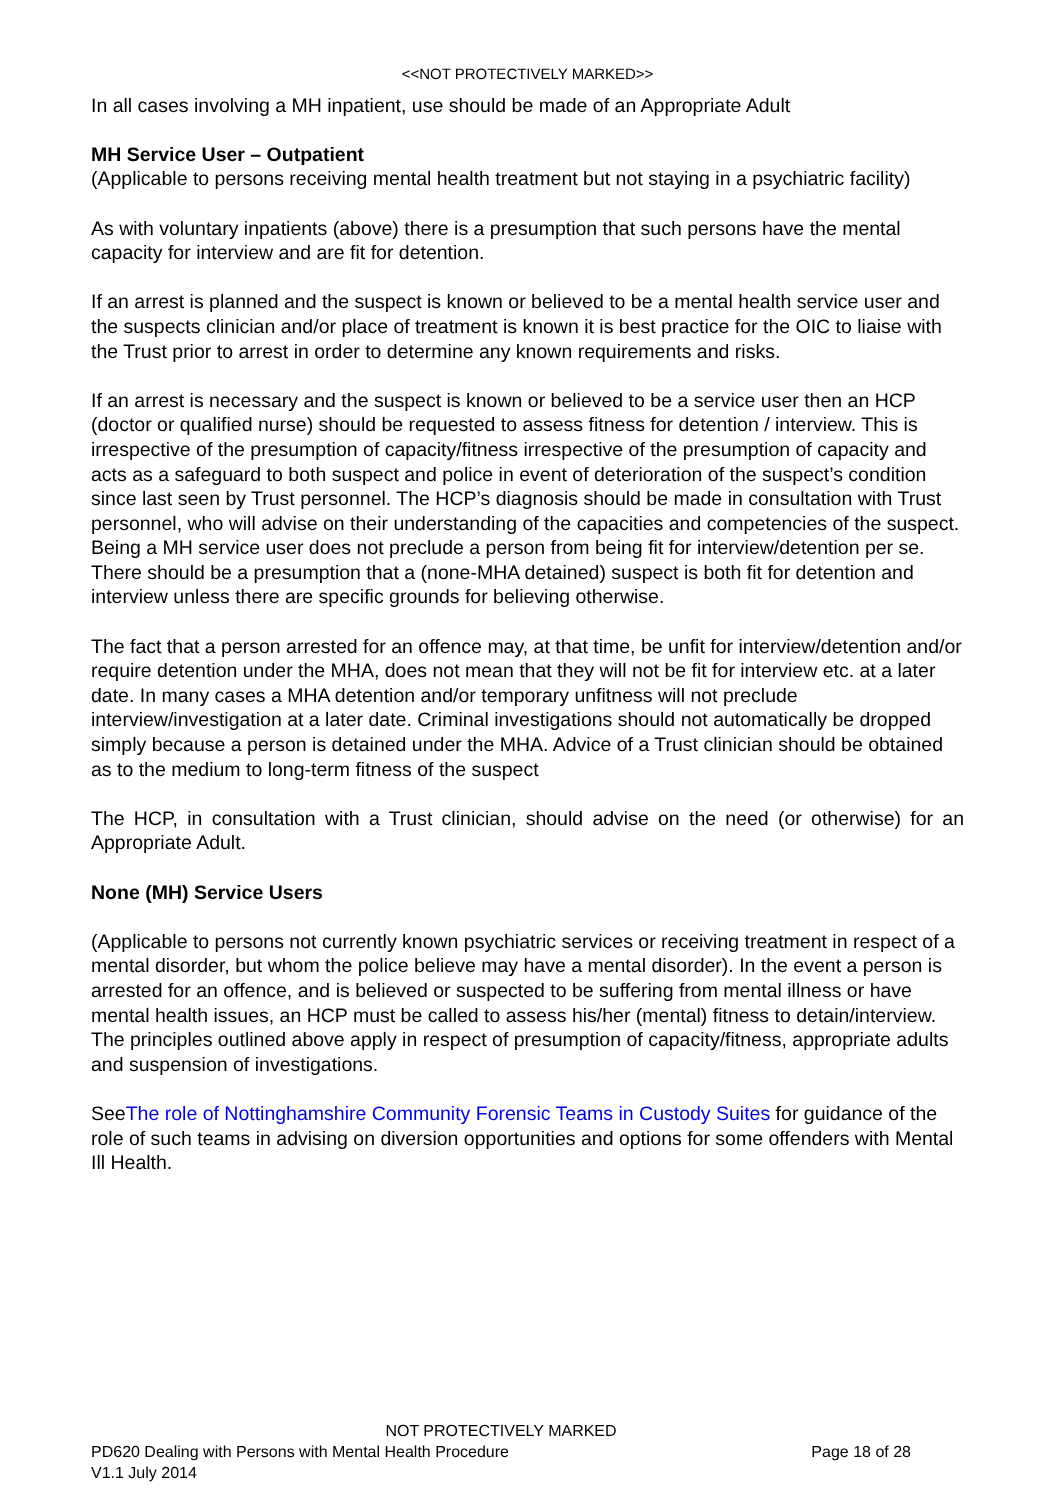<<NOT PROTECTIVELY MARKED>>
In all cases involving a MH inpatient, use should be made of an Appropriate Adult
MH Service User – Outpatient
(Applicable to persons receiving mental health treatment but not staying in a psychiatric facility)
As with voluntary inpatients (above) there is a presumption that such persons have the mental capacity for interview and are fit for detention.
If an arrest is planned and the suspect is known or believed to be a mental health service user and the suspects clinician and/or place of treatment is known it is best practice for the OIC to liaise with the Trust prior to arrest in order to determine any known requirements and risks.
If an arrest is necessary and the suspect is known or believed to be a service user then an HCP (doctor or qualified nurse) should be requested to assess fitness for detention / interview. This is irrespective of the presumption of capacity/fitness irrespective of the presumption of capacity and acts as a safeguard to both suspect and police in event of deterioration of the suspect’s condition since last seen by Trust personnel. The HCP’s diagnosis should be made in consultation with Trust personnel, who will advise on their understanding of the capacities and competencies of the suspect. Being a MH service user does not preclude a person from being fit for interview/detention per se. There should be a presumption that a (none-MHA detained) suspect is both fit for detention and interview unless there are specific grounds for believing otherwise.
The fact that a person arrested for an offence may, at that time, be unfit for interview/detention and/or require detention under the MHA, does not mean that they will not be fit for interview etc. at a later date. In many cases a MHA detention and/or temporary unfitness will not preclude interview/investigation at a later date. Criminal investigations should not automatically be dropped simply because a person is detained under the MHA. Advice of a Trust clinician should be obtained as to the medium to long-term fitness of the suspect
The HCP, in consultation with a Trust clinician, should advise on the need (or otherwise) for an Appropriate Adult.
None (MH) Service Users
(Applicable to persons not currently known psychiatric services or receiving treatment in respect of a mental disorder, but whom the police believe may have a mental disorder). In the event a person is arrested for an offence, and is believed or suspected to be suffering from mental illness or have mental health issues, an HCP must be called to assess his/her (mental) fitness to detain/interview. The principles outlined above apply in respect of presumption of capacity/fitness, appropriate adults and suspension of investigations.
SeeThe role of Nottinghamshire Community Forensic Teams in Custody Suites for guidance of the role of such teams in advising on diversion opportunities and options for some offenders with Mental Ill Health.
NOT PROTECTIVELY MARKED
PD620 Dealing with Persons with Mental Health Procedure Page 18 of 28
V1.1 July 2014